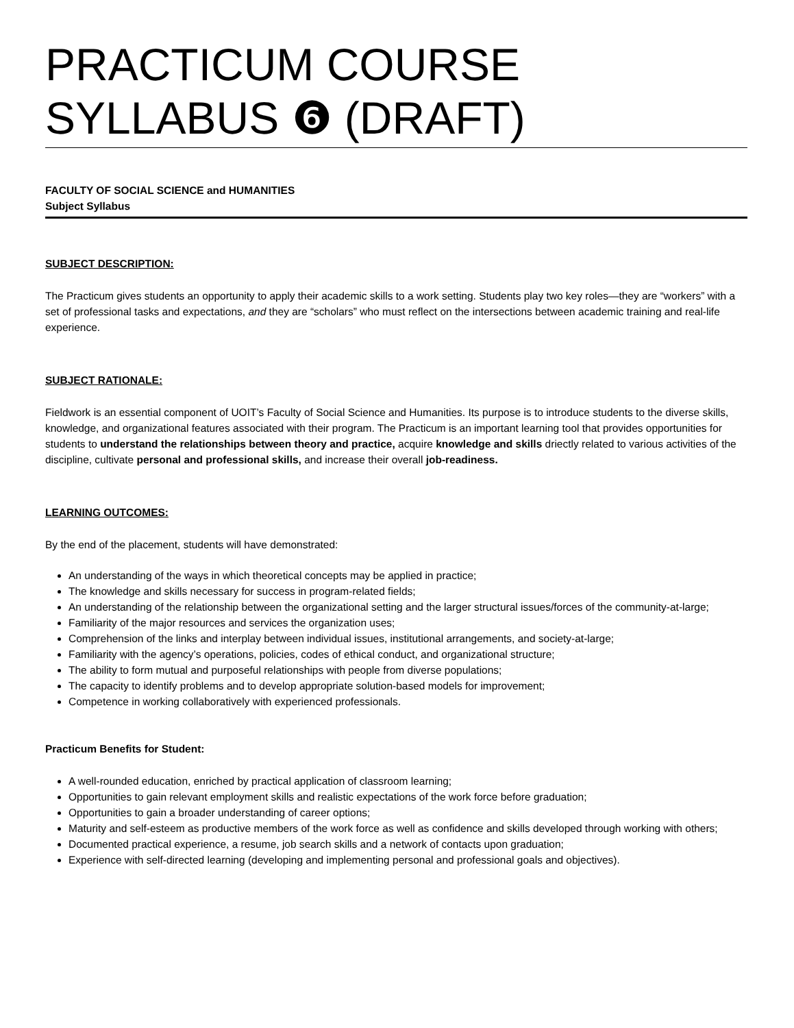PRACTICUM COURSE SYLLABUS ❻ (DRAFT)
FACULTY OF SOCIAL SCIENCE and HUMANITIES
Subject Syllabus
SUBJECT DESCRIPTION:
The Practicum gives students an opportunity to apply their academic skills to a work setting. Students play two key roles—they are “workers” with a set of professional tasks and expectations, and they are “scholars” who must reflect on the intersections between academic training and real-life experience.
SUBJECT RATIONALE:
Fieldwork is an essential component of UOIT’s Faculty of Social Science and Humanities. Its purpose is to introduce students to the diverse skills, knowledge, and organizational features associated with their program. The Practicum is an important learning tool that provides opportunities for students to understand the relationships between theory and practice, acquire knowledge and skills driectly related to various activities of the discipline, cultivate personal and professional skills, and increase their overall job-readiness.
LEARNING OUTCOMES:
By the end of the placement, students will have demonstrated:
An understanding of the ways in which theoretical concepts may be applied in practice;
The knowledge and skills necessary for success in program-related fields;
An understanding of the relationship between the organizational setting and the larger structural issues/forces of the community-at-large;
Familiarity of the major resources and services the organization uses;
Comprehension of the links and interplay between individual issues, institutional arrangements, and society-at-large;
Familiarity with the agency’s operations, policies, codes of ethical conduct, and organizational structure;
The ability to form mutual and purposeful relationships with people from diverse populations;
The capacity to identify problems and to develop appropriate solution-based models for improvement;
Competence in working collaboratively with experienced professionals.
Practicum Benefits for Student:
A well-rounded education, enriched by practical application of classroom learning;
Opportunities to gain relevant employment skills and realistic expectations of the work force before graduation;
Opportunities to gain a broader understanding of career options;
Maturity and self-esteem as productive members of the work force as well as confidence and skills developed through working with others;
Documented practical experience, a resume, job search skills and a network of contacts upon graduation;
Experience with self-directed learning (developing and implementing personal and professional goals and objectives).